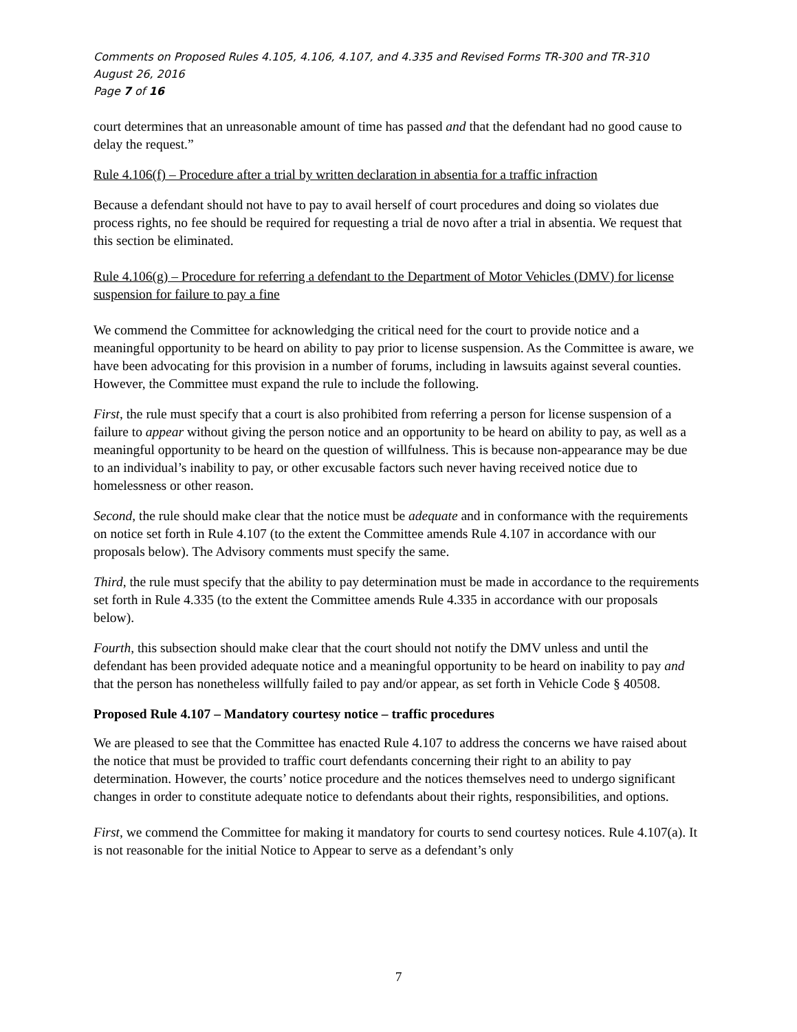Comments on Proposed Rules 4.105, 4.106, 4.107, and 4.335 and Revised Forms TR-300 and TR-310
August 26, 2016
Page 7 of 16
court determines that an unreasonable amount of time has passed and that the defendant had no good cause to delay the request.”
Rule 4.106(f) – Procedure after a trial by written declaration in absentia for a traffic infraction
Because a defendant should not have to pay to avail herself of court procedures and doing so violates due process rights, no fee should be required for requesting a trial de novo after a trial in absentia. We request that this section be eliminated.
Rule 4.106(g) – Procedure for referring a defendant to the Department of Motor Vehicles (DMV) for license suspension for failure to pay a fine
We commend the Committee for acknowledging the critical need for the court to provide notice and a meaningful opportunity to be heard on ability to pay prior to license suspension. As the Committee is aware, we have been advocating for this provision in a number of forums, including in lawsuits against several counties. However, the Committee must expand the rule to include the following.
First, the rule must specify that a court is also prohibited from referring a person for license suspension of a failure to appear without giving the person notice and an opportunity to be heard on ability to pay, as well as a meaningful opportunity to be heard on the question of willfulness. This is because non-appearance may be due to an individual’s inability to pay, or other excusable factors such never having received notice due to homelessness or other reason.
Second, the rule should make clear that the notice must be adequate and in conformance with the requirements on notice set forth in Rule 4.107 (to the extent the Committee amends Rule 4.107 in accordance with our proposals below). The Advisory comments must specify the same.
Third, the rule must specify that the ability to pay determination must be made in accordance to the requirements set forth in Rule 4.335 (to the extent the Committee amends Rule 4.335 in accordance with our proposals below).
Fourth, this subsection should make clear that the court should not notify the DMV unless and until the defendant has been provided adequate notice and a meaningful opportunity to be heard on inability to pay and that the person has nonetheless willfully failed to pay and/or appear, as set forth in Vehicle Code § 40508.
Proposed Rule 4.107 – Mandatory courtesy notice – traffic procedures
We are pleased to see that the Committee has enacted Rule 4.107 to address the concerns we have raised about the notice that must be provided to traffic court defendants concerning their right to an ability to pay determination. However, the courts’ notice procedure and the notices themselves need to undergo significant changes in order to constitute adequate notice to defendants about their rights, responsibilities, and options.
First, we commend the Committee for making it mandatory for courts to send courtesy notices. Rule 4.107(a). It is not reasonable for the initial Notice to Appear to serve as a defendant’s only
7